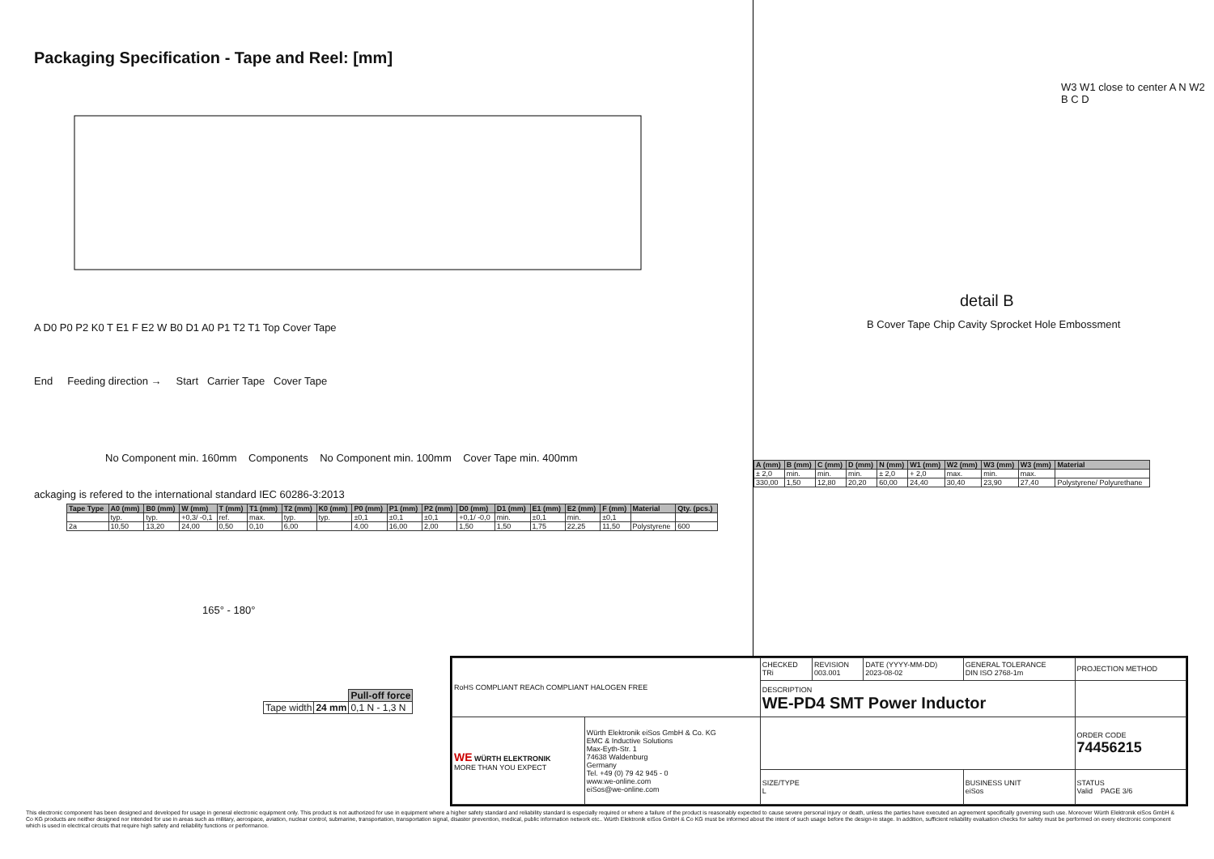Packaging Specification - Tape and Reel: [mm]
A D0 P0 P2 K0 T E1 F E2 W B0 D1 A0 P1 T2 T1 Top Cover Tape
End Feeding direction → Start Carrier Tape Cover Tape
No Component min. 160mm Components No Component min. 100mm Cover Tape min. 400mm
ackaging is refered to the international standard IEC 60286-3:2013
| Tape Type | A0 (mm) | B0 (mm) | W (mm) | T (mm) | T1 (mm) | T2 (mm) | K0 (mm) | P0 (mm) | P1 (mm) | P2 (mm) | D0 (mm) | D1 (mm) | E1 (mm) | E2 (mm) | F (mm) | Material | Qty. (pcs.) |
| --- | --- | --- | --- | --- | --- | --- | --- | --- | --- | --- | --- | --- | --- | --- | --- | --- | --- |
| | typ. | typ. | +0,3/ -0,1 | ref. | max. | typ. | typ. | ±0,1 | ±0,1 | ±0,1 | +0,1/ -0,0 | min. | ±0,1 | min. | ±0,1 | | |
| 2a | 10,50 | 13,20 | 24,00 | 0,50 | 0,10 | 6,00 | | 4,00 | 16,00 | 2,00 | 1,50 | 1,50 | 1,75 | 22,25 | 11,50 | Polystyrene | 600 |
165° - 180°
| | | Pull-off force |
| Tape width | 24 mm | 0,1 N - 1,3 N |
W3 W1 close to center A N W2 B C D
detail B
B Cover Tape Chip Cavity Sprocket Hole Embossment
| A (mm) | B (mm) | C (mm) | D (mm) | N (mm) | W1 (mm) | W2 (mm) | W3 (mm) | W3 (mm) | Material |
| --- | --- | --- | --- | --- | --- | --- | --- | --- | --- |
| ± 2,0 | min. | min. | min. | ± 2,0 | + 2,0 | max. | min. | max. | |
| 330,00 | 1,50 | 12,80 | 20,20 | 60,00 | 24,40 | 30,40 | 23,90 | 27,40 | Polystyrene/ Polyurethane |
| RoHS COMPLIANT REACh COMPLIANT HALOGEN FREE | | CHECKED TRi | REVISION 003.001 | DATE (YYYY-MM-DD) 2023-08-02 | GENERAL TOLERANCE DIN ISO 2768-1m | PROJECTION METHOD |
| | | DESCRIPTION WE-PD4 SMT Power Inductor | | | | |
| WE WÜRTH ELEKTRONIK MORE THAN YOU EXPECT | Würth Elektronik eiSos GmbH & Co. KG EMC & Inductive Solutions Max-Eyth-Str. 1 74638 Waldenburg Germany Tel. +49 (0) 79 42 945 - 0 www.we-online.com eiSos@we-online.com | | | | | ORDER CODE 74456215 |
| | | SIZE/TYPE L | | | BUSINESS UNIT eiSos | STATUS Valid PAGE 3/6 |
This electronic component has been designed and developed for usage in general electronic equipment only. This product is not authorized for use in equipment where a higher safety standard and reliability standard is especially required or where a failure of the product is reasonably expected to cause severe personal injury or death, unless the parties have executed an agreement specifically governing such use. Moreover Würth Elektronik eiSos GmbH & Co KG products are neither designed nor intended for use in areas such as military, aerospace, aviation, nuclear control, submarine, transportation, transportation signal, disaster prevention, medical, public information network etc.. Würth Elektronik eiSos GmbH & Co KG must be informed about the intent of such usage before the design-in stage. In addition, sufficient reliability evaluation checks for safety must be performed on every electronic component which is used in electrical circuits that require high safety and reliability functions or performance.